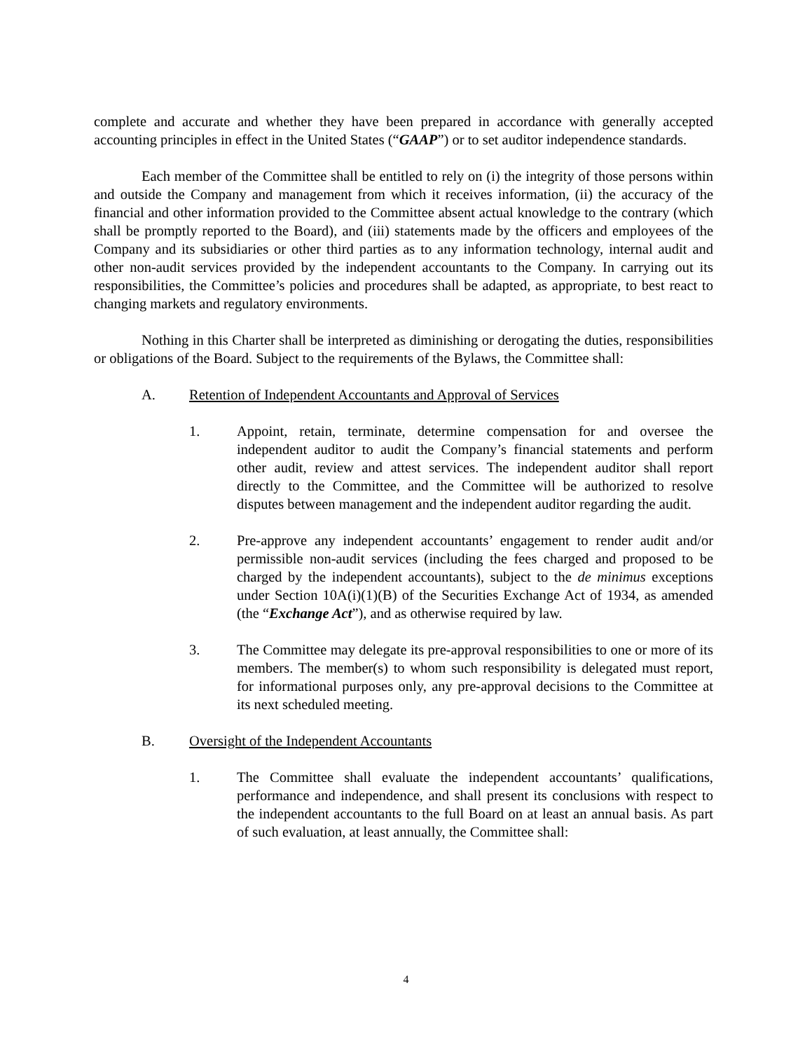complete and accurate and whether they have been prepared in accordance with generally accepted accounting principles in effect in the United States (“GAAP”) or to set auditor independence standards.
Each member of the Committee shall be entitled to rely on (i) the integrity of those persons within and outside the Company and management from which it receives information, (ii) the accuracy of the financial and other information provided to the Committee absent actual knowledge to the contrary (which shall be promptly reported to the Board), and (iii) statements made by the officers and employees of the Company and its subsidiaries or other third parties as to any information technology, internal audit and other non-audit services provided by the independent accountants to the Company. In carrying out its responsibilities, the Committee’s policies and procedures shall be adapted, as appropriate, to best react to changing markets and regulatory environments.
Nothing in this Charter shall be interpreted as diminishing or derogating the duties, responsibilities or obligations of the Board. Subject to the requirements of the Bylaws, the Committee shall:
A. Retention of Independent Accountants and Approval of Services
1. Appoint, retain, terminate, determine compensation for and oversee the independent auditor to audit the Company’s financial statements and perform other audit, review and attest services. The independent auditor shall report directly to the Committee, and the Committee will be authorized to resolve disputes between management and the independent auditor regarding the audit.
2. Pre-approve any independent accountants’ engagement to render audit and/or permissible non-audit services (including the fees charged and proposed to be charged by the independent accountants), subject to the de minimus exceptions under Section 10A(i)(1)(B) of the Securities Exchange Act of 1934, as amended (the “Exchange Act”), and as otherwise required by law.
3. The Committee may delegate its pre-approval responsibilities to one or more of its members. The member(s) to whom such responsibility is delegated must report, for informational purposes only, any pre-approval decisions to the Committee at its next scheduled meeting.
B. Oversight of the Independent Accountants
1. The Committee shall evaluate the independent accountants’ qualifications, performance and independence, and shall present its conclusions with respect to the independent accountants to the full Board on at least an annual basis. As part of such evaluation, at least annually, the Committee shall:
4